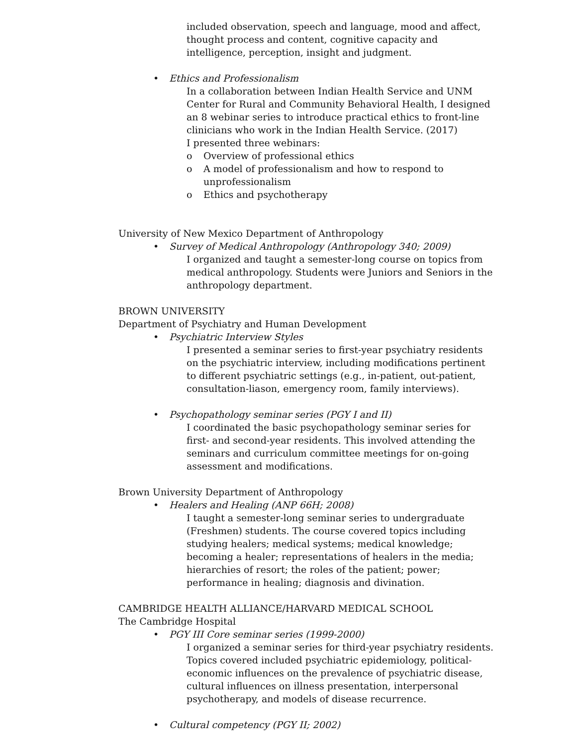included observation, speech and language, mood and affect, thought process and content, cognitive capacity and intelligence, perception, insight and judgment.
• Ethics and Professionalism
In a collaboration between Indian Health Service and UNM Center for Rural and Community Behavioral Health, I designed an 8 webinar series to introduce practical ethics to front-line clinicians who work in the Indian Health Service. (2017)
I presented three webinars:
o Overview of professional ethics
o A model of professionalism and how to respond to
unprofessionalism
o Ethics and psychotherapy
University of New Mexico Department of Anthropology
• Survey of Medical Anthropology (Anthropology 340; 2009)
I organized and taught a semester-long course on topics from medical anthropology. Students were Juniors and Seniors in the anthropology department.
BROWN UNIVERSITY
Department of Psychiatry and Human Development
• Psychiatric Interview Styles
I presented a seminar series to first-year psychiatry residents on the psychiatric interview, including modifications pertinent to different psychiatric settings (e.g., in-patient, out-patient, consultation-liason, emergency room, family interviews).
• Psychopathology seminar series (PGY I and II)
I coordinated the basic psychopathology seminar series for first- and second-year residents. This involved attending the seminars and curriculum committee meetings for on-going assessment and modifications.
Brown University Department of Anthropology
• Healers and Healing (ANP 66H; 2008)
I taught a semester-long seminar series to undergraduate (Freshmen) students. The course covered topics including studying healers; medical systems; medical knowledge; becoming a healer; representations of healers in the media; hierarchies of resort; the roles of the patient; power; performance in healing; diagnosis and divination.
CAMBRIDGE HEALTH ALLIANCE/HARVARD MEDICAL SCHOOL
The Cambridge Hospital
• PGY III Core seminar series (1999-2000)
I organized a seminar series for third-year psychiatry residents. Topics covered included psychiatric epidemiology, political-economic influences on the prevalence of psychiatric disease, cultural influences on illness presentation, interpersonal psychotherapy, and models of disease recurrence.
• Cultural competency (PGY II; 2002)